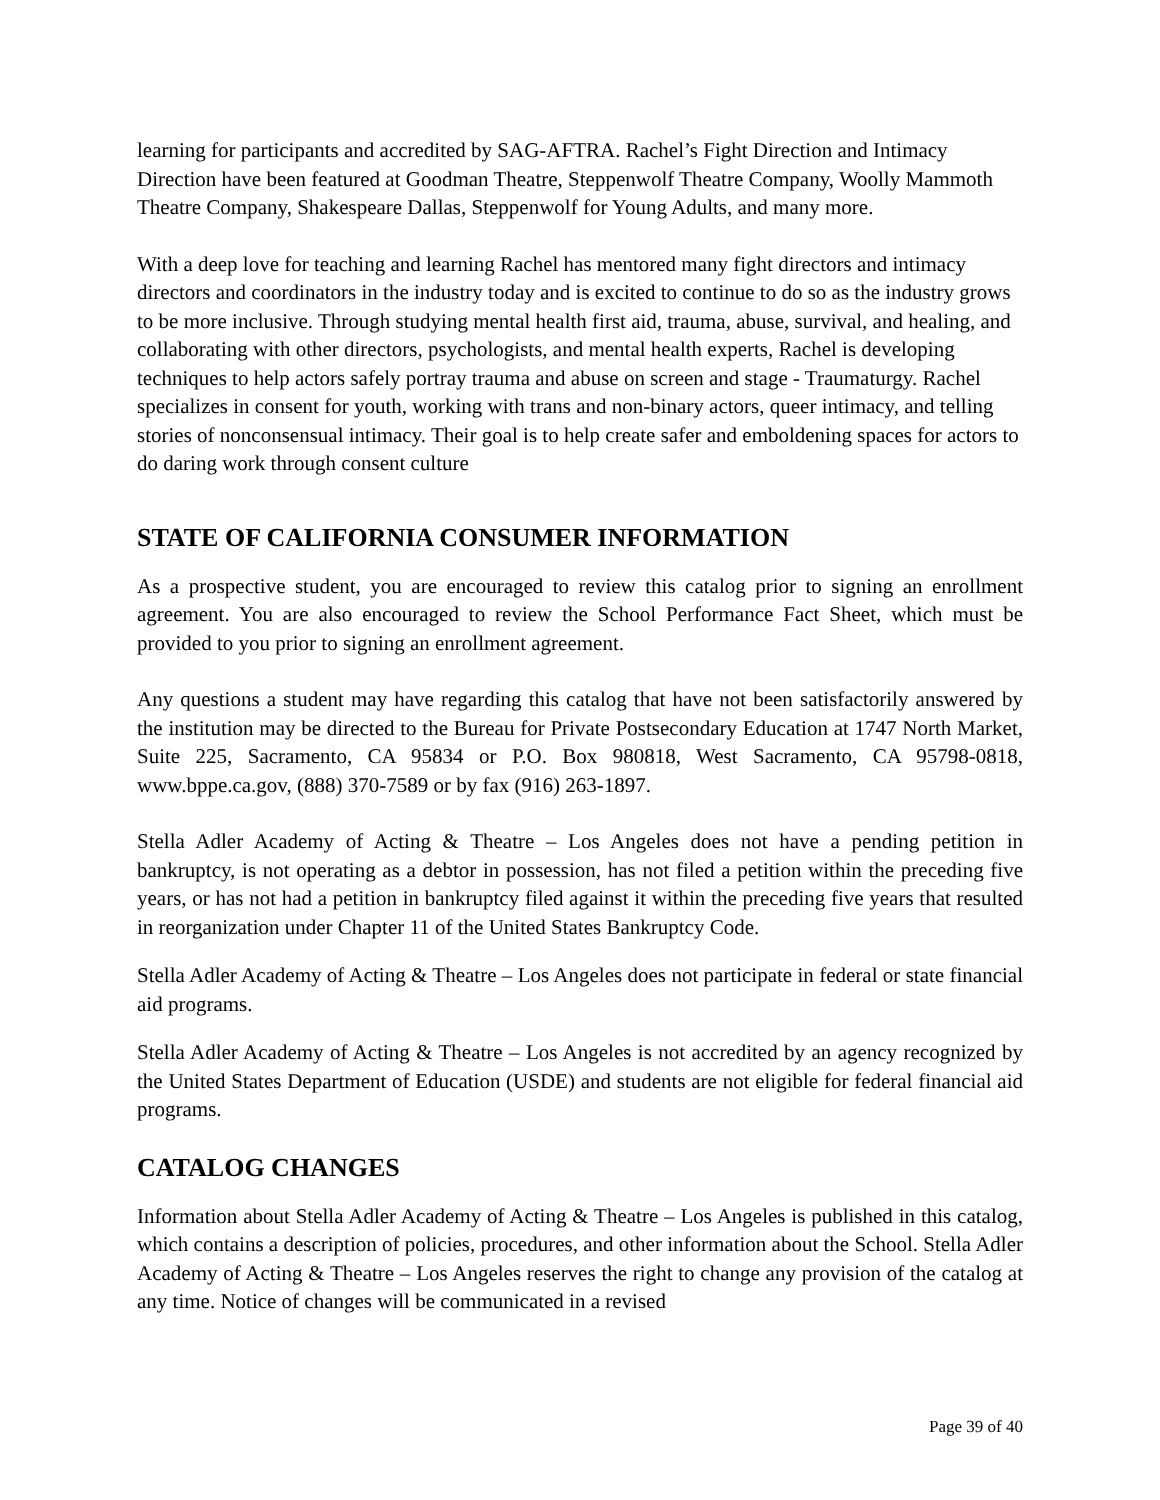learning for participants and accredited by SAG-AFTRA. Rachel’s Fight Direction and Intimacy Direction have been featured at Goodman Theatre, Steppenwolf Theatre Company, Woolly Mammoth Theatre Company, Shakespeare Dallas, Steppenwolf for Young Adults, and many more.
With a deep love for teaching and learning Rachel has mentored many fight directors and intimacy directors and coordinators in the industry today and is excited to continue to do so as the industry grows to be more inclusive. Through studying mental health first aid, trauma, abuse, survival, and healing, and collaborating with other directors, psychologists, and mental health experts, Rachel is developing techniques to help actors safely portray trauma and abuse on screen and stage - Traumaturgy. Rachel specializes in consent for youth, working with trans and non-binary actors, queer intimacy, and telling stories of nonconsensual intimacy. Their goal is to help create safer and emboldening spaces for actors to do daring work through consent culture
STATE OF CALIFORNIA CONSUMER INFORMATION
As a prospective student, you are encouraged to review this catalog prior to signing an enrollment agreement. You are also encouraged to review the School Performance Fact Sheet, which must be provided to you prior to signing an enrollment agreement.
Any questions a student may have regarding this catalog that have not been satisfactorily answered by the institution may be directed to the Bureau for Private Postsecondary Education at 1747 North Market, Suite 225, Sacramento, CA 95834 or P.O. Box 980818, West Sacramento, CA 95798-0818, www.bppe.ca.gov, (888) 370-7589 or by fax (916) 263-1897.
Stella Adler Academy of Acting & Theatre – Los Angeles does not have a pending petition in bankruptcy, is not operating as a debtor in possession, has not filed a petition within the preceding five years, or has not had a petition in bankruptcy filed against it within the preceding five years that resulted in reorganization under Chapter 11 of the United States Bankruptcy Code.
Stella Adler Academy of Acting & Theatre – Los Angeles does not participate in federal or state financial aid programs.
Stella Adler Academy of Acting & Theatre – Los Angeles is not accredited by an agency recognized by the United States Department of Education (USDE) and students are not eligible for federal financial aid programs.
CATALOG CHANGES
Information about Stella Adler Academy of Acting & Theatre – Los Angeles is published in this catalog, which contains a description of policies, procedures, and other information about the School. Stella Adler Academy of Acting & Theatre – Los Angeles reserves the right to change any provision of the catalog at any time. Notice of changes will be communicated in a revised
Page 39 of 40